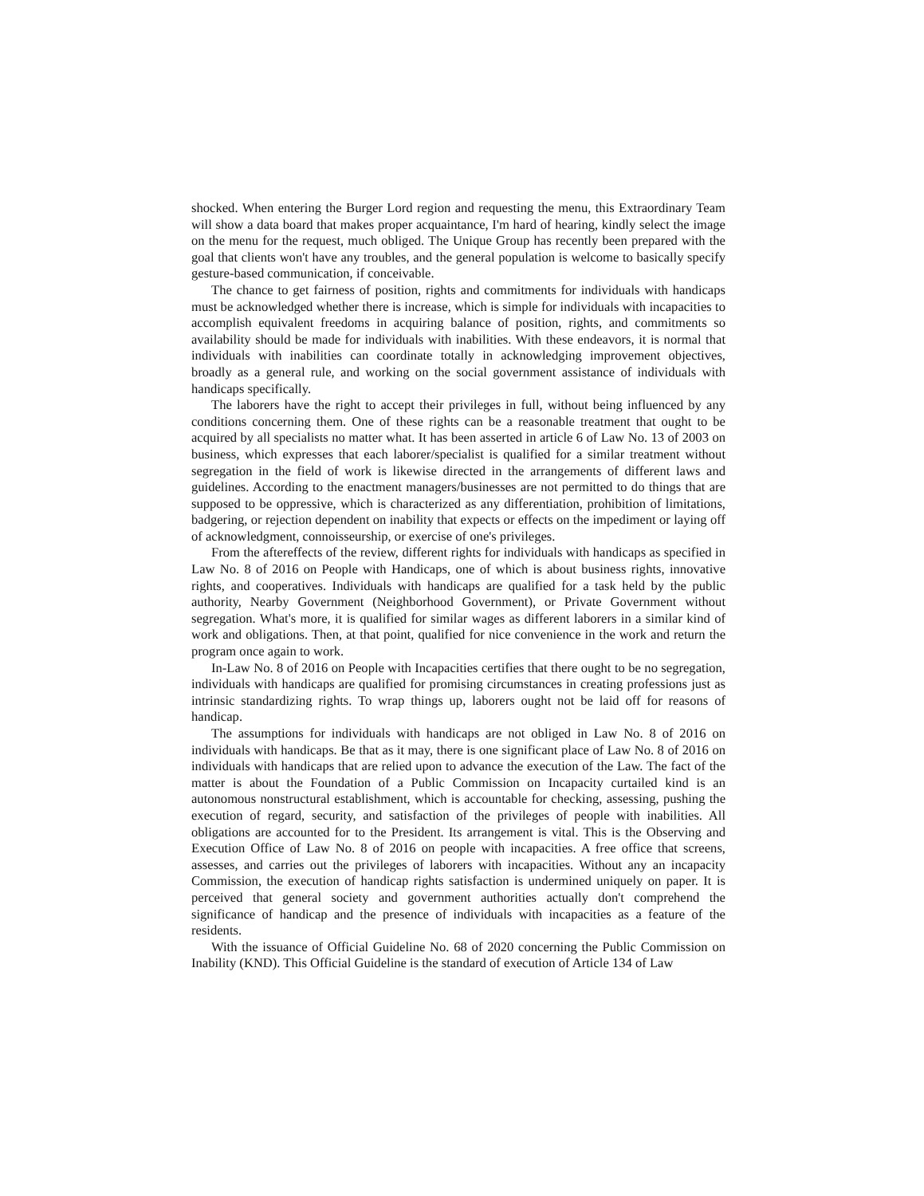shocked. When entering the Burger Lord region and requesting the menu, this Extraordinary Team will show a data board that makes proper acquaintance, I'm hard of hearing, kindly select the image on the menu for the request, much obliged. The Unique Group has recently been prepared with the goal that clients won't have any troubles, and the general population is welcome to basically specify gesture-based communication, if conceivable.
The chance to get fairness of position, rights and commitments for individuals with handicaps must be acknowledged whether there is increase, which is simple for individuals with incapacities to accomplish equivalent freedoms in acquiring balance of position, rights, and commitments so availability should be made for individuals with inabilities. With these endeavors, it is normal that individuals with inabilities can coordinate totally in acknowledging improvement objectives, broadly as a general rule, and working on the social government assistance of individuals with handicaps specifically.
The laborers have the right to accept their privileges in full, without being influenced by any conditions concerning them. One of these rights can be a reasonable treatment that ought to be acquired by all specialists no matter what. It has been asserted in article 6 of Law No. 13 of 2003 on business, which expresses that each laborer/specialist is qualified for a similar treatment without segregation in the field of work is likewise directed in the arrangements of different laws and guidelines. According to the enactment managers/businesses are not permitted to do things that are supposed to be oppressive, which is characterized as any differentiation, prohibition of limitations, badgering, or rejection dependent on inability that expects or effects on the impediment or laying off of acknowledgment, connoisseurship, or exercise of one's privileges.
From the aftereffects of the review, different rights for individuals with handicaps as specified in Law No. 8 of 2016 on People with Handicaps, one of which is about business rights, innovative rights, and cooperatives. Individuals with handicaps are qualified for a task held by the public authority, Nearby Government (Neighborhood Government), or Private Government without segregation. What's more, it is qualified for similar wages as different laborers in a similar kind of work and obligations. Then, at that point, qualified for nice convenience in the work and return the program once again to work.
In-Law No. 8 of 2016 on People with Incapacities certifies that there ought to be no segregation, individuals with handicaps are qualified for promising circumstances in creating professions just as intrinsic standardizing rights. To wrap things up, laborers ought not be laid off for reasons of handicap.
The assumptions for individuals with handicaps are not obliged in Law No. 8 of 2016 on individuals with handicaps. Be that as it may, there is one significant place of Law No. 8 of 2016 on individuals with handicaps that are relied upon to advance the execution of the Law. The fact of the matter is about the Foundation of a Public Commission on Incapacity curtailed kind is an autonomous nonstructural establishment, which is accountable for checking, assessing, pushing the execution of regard, security, and satisfaction of the privileges of people with inabilities. All obligations are accounted for to the President. Its arrangement is vital. This is the Observing and Execution Office of Law No. 8 of 2016 on people with incapacities. A free office that screens, assesses, and carries out the privileges of laborers with incapacities. Without any an incapacity Commission, the execution of handicap rights satisfaction is undermined uniquely on paper. It is perceived that general society and government authorities actually don't comprehend the significance of handicap and the presence of individuals with incapacities as a feature of the residents.
With the issuance of Official Guideline No. 68 of 2020 concerning the Public Commission on Inability (KND). This Official Guideline is the standard of execution of Article 134 of Law